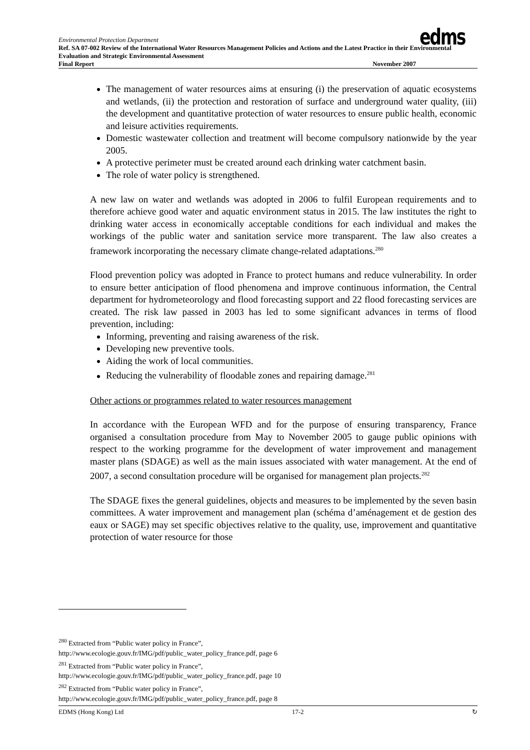Environmental Protection Department
Ref. SA 07-002 Review of the International Water Resources Management Policies and Actions and the Latest Practice in their Environmental Evaluation and Strategic Environmental Assessment
Final Report November 2007
edms
The management of water resources aims at ensuring (i) the preservation of aquatic ecosystems and wetlands, (ii) the protection and restoration of surface and underground water quality, (iii) the development and quantitative protection of water resources to ensure public health, economic and leisure activities requirements.
Domestic wastewater collection and treatment will become compulsory nationwide by the year 2005.
A protective perimeter must be created around each drinking water catchment basin.
The role of water policy is strengthened.
A new law on water and wetlands was adopted in 2006 to fulfil European requirements and to therefore achieve good water and aquatic environment status in 2015. The law institutes the right to drinking water access in economically acceptable conditions for each individual and makes the workings of the public water and sanitation service more transparent. The law also creates a framework incorporating the necessary climate change-related adaptations.<sup>280</sup>
Flood prevention policy was adopted in France to protect humans and reduce vulnerability. In order to ensure better anticipation of flood phenomena and improve continuous information, the Central department for hydrometeorology and flood forecasting support and 22 flood forecasting services are created. The risk law passed in 2003 has led to some significant advances in terms of flood prevention, including:
Informing, preventing and raising awareness of the risk.
Developing new preventive tools.
Aiding the work of local communities.
Reducing the vulnerability of floodable zones and repairing damage.<sup>281</sup>
Other actions or programmes related to water resources management
In accordance with the European WFD and for the purpose of ensuring transparency, France organised a consultation procedure from May to November 2005 to gauge public opinions with respect to the working programme for the development of water improvement and management master plans (SDAGE) as well as the main issues associated with water management. At the end of 2007, a second consultation procedure will be organised for management plan projects.<sup>282</sup>
The SDAGE fixes the general guidelines, objects and measures to be implemented by the seven basin committees. A water improvement and management plan (schéma d’aménagement et de gestion des eaux or SAGE) may set specific objectives relative to the quality, use, improvement and quantitative protection of water resource for those
<sup>280</sup> Extracted from “Public water policy in France”,
http://www.ecologie.gouv.fr/IMG/pdf/public_water_policy_france.pdf, page 6
<sup>281</sup> Extracted from “Public water policy in France”,
http://www.ecologie.gouv.fr/IMG/pdf/public_water_policy_france.pdf, page 10
<sup>282</sup> Extracted from “Public water policy in France”,
http://www.ecologie.gouv.fr/IMG/pdf/public_water_policy_france.pdf, page 8
EDMS (Hong Kong) Ltd 17-2 ↻